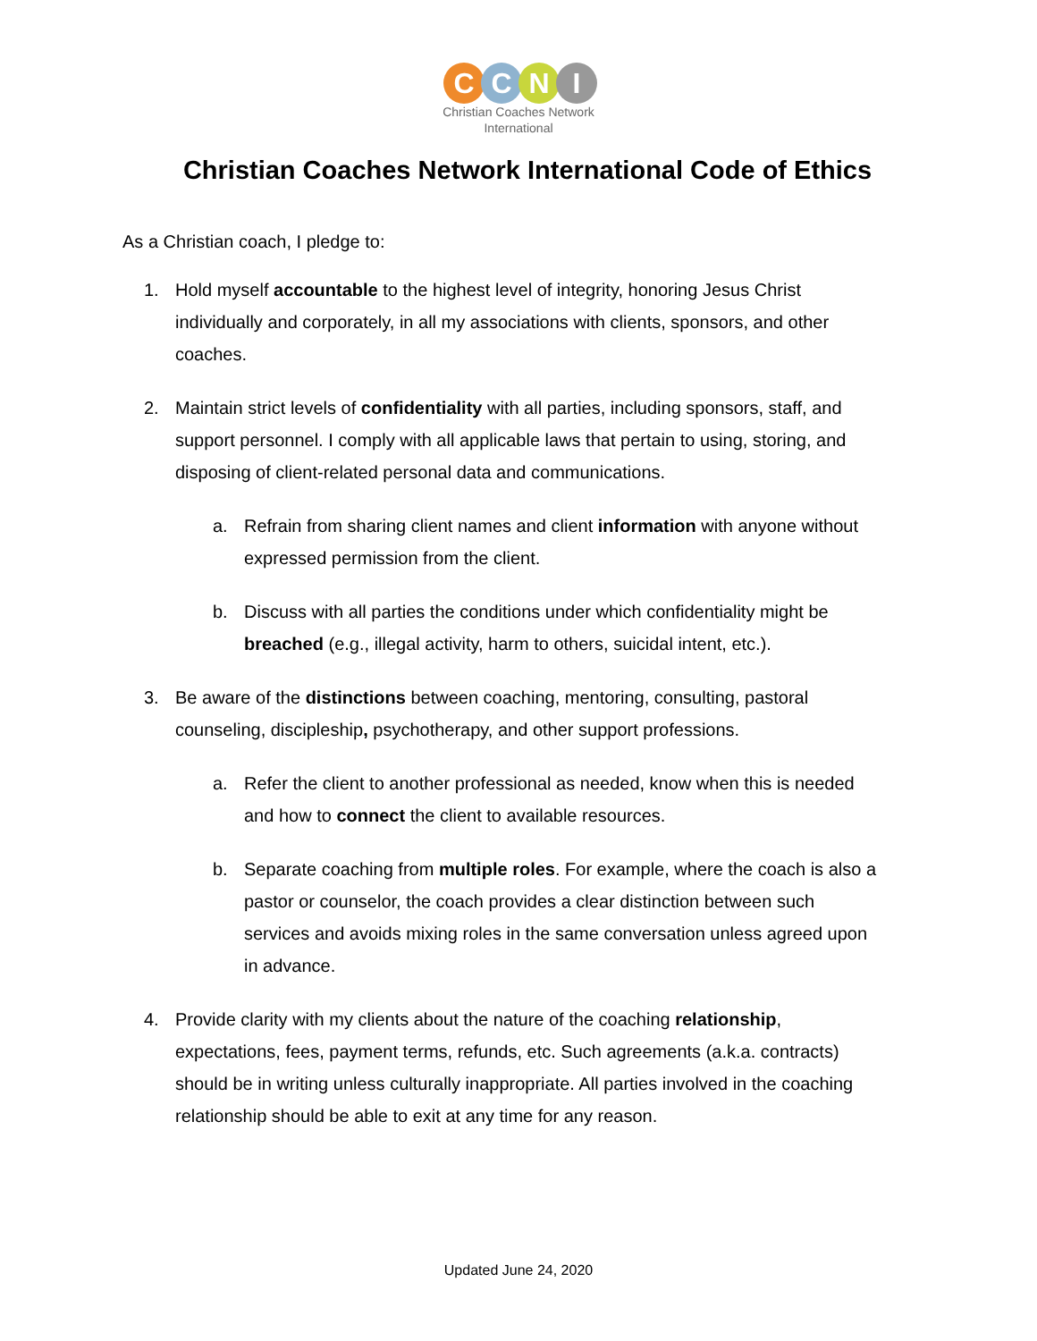C C N I
Christian Coaches Network
International
Christian Coaches Network International Code of Ethics
As a Christian coach, I pledge to:
1. Hold myself accountable to the highest level of integrity, honoring Jesus Christ individually and corporately, in all my associations with clients, sponsors, and other coaches.
2. Maintain strict levels of confidentiality with all parties, including sponsors, staff, and support personnel. I comply with all applicable laws that pertain to using, storing, and disposing of client-related personal data and communications.
a. Refrain from sharing client names and client information with anyone without expressed permission from the client.
b. Discuss with all parties the conditions under which confidentiality might be breached (e.g., illegal activity, harm to others, suicidal intent, etc.).
3. Be aware of the distinctions between coaching, mentoring, consulting, pastoral counseling, discipleship, psychotherapy, and other support professions.
a. Refer the client to another professional as needed, know when this is needed and how to connect the client to available resources.
b. Separate coaching from multiple roles. For example, where the coach is also a pastor or counselor, the coach provides a clear distinction between such services and avoids mixing roles in the same conversation unless agreed upon in advance.
4. Provide clarity with my clients about the nature of the coaching relationship, expectations, fees, payment terms, refunds, etc. Such agreements (a.k.a. contracts) should be in writing unless culturally inappropriate. All parties involved in the coaching relationship should be able to exit at any time for any reason.
Updated June 24, 2020